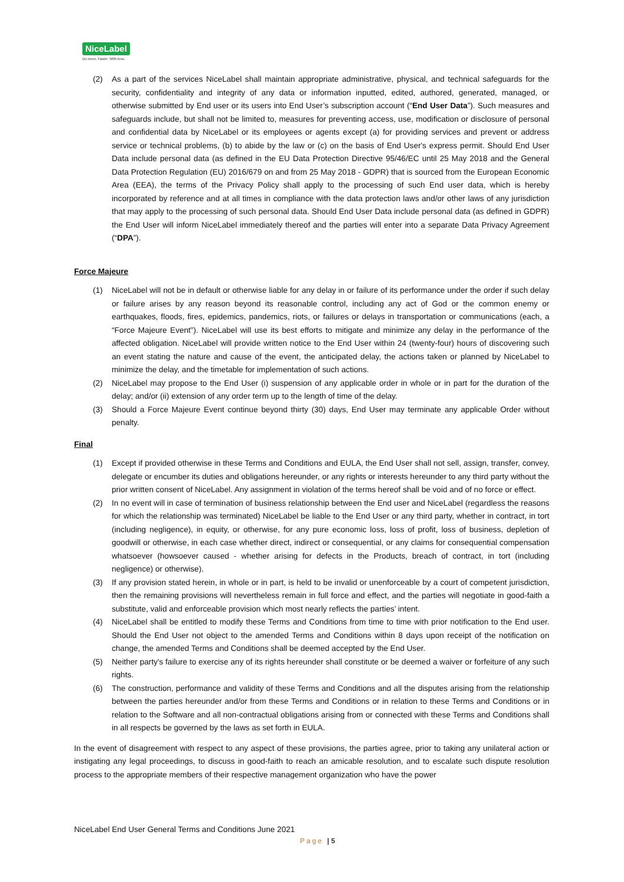NiceLabel
Do more. Faster. With less.
(2) As a part of the services NiceLabel shall maintain appropriate administrative, physical, and technical safeguards for the security, confidentiality and integrity of any data or information inputted, edited, authored, generated, managed, or otherwise submitted by End user or its users into End User’s subscription account (“End User Data”). Such measures and safeguards include, but shall not be limited to, measures for preventing access, use, modification or disclosure of personal and confidential data by NiceLabel or its employees or agents except (a) for providing services and prevent or address service or technical problems, (b) to abide by the law or (c) on the basis of End User's express permit. Should End User Data include personal data (as defined in the EU Data Protection Directive 95/46/EC until 25 May 2018 and the General Data Protection Regulation (EU) 2016/679 on and from 25 May 2018 - GDPR) that is sourced from the European Economic Area (EEA), the terms of the Privacy Policy shall apply to the processing of such End user data, which is hereby incorporated by reference and at all times in compliance with the data protection laws and/or other laws of any jurisdiction that may apply to the processing of such personal data. Should End User Data include personal data (as defined in GDPR) the End User will inform NiceLabel immediately thereof and the parties will enter into a separate Data Privacy Agreement (“DPA”).
Force Majeure
(1) NiceLabel will not be in default or otherwise liable for any delay in or failure of its performance under the order if such delay or failure arises by any reason beyond its reasonable control, including any act of God or the common enemy or earthquakes, floods, fires, epidemics, pandemics, riots, or failures or delays in transportation or communications (each, a “Force Majeure Event”). NiceLabel will use its best efforts to mitigate and minimize any delay in the performance of the affected obligation. NiceLabel will provide written notice to the End User within 24 (twenty-four) hours of discovering such an event stating the nature and cause of the event, the anticipated delay, the actions taken or planned by NiceLabel to minimize the delay, and the timetable for implementation of such actions.
(2) NiceLabel may propose to the End User (i) suspension of any applicable order in whole or in part for the duration of the delay; and/or (ii) extension of any order term up to the length of time of the delay.
(3) Should a Force Majeure Event continue beyond thirty (30) days, End User may terminate any applicable Order without penalty.
Final
(1) Except if provided otherwise in these Terms and Conditions and EULA, the End User shall not sell, assign, transfer, convey, delegate or encumber its duties and obligations hereunder, or any rights or interests hereunder to any third party without the prior written consent of NiceLabel. Any assignment in violation of the terms hereof shall be void and of no force or effect.
(2) In no event will in case of termination of business relationship between the End user and NiceLabel (regardless the reasons for which the relationship was terminated) NiceLabel be liable to the End User or any third party, whether in contract, in tort (including negligence), in equity, or otherwise, for any pure economic loss, loss of profit, loss of business, depletion of goodwill or otherwise, in each case whether direct, indirect or consequential, or any claims for consequential compensation whatsoever (howsoever caused - whether arising for defects in the Products, breach of contract, in tort (including negligence) or otherwise).
(3) If any provision stated herein, in whole or in part, is held to be invalid or unenforceable by a court of competent jurisdiction, then the remaining provisions will nevertheless remain in full force and effect, and the parties will negotiate in good-faith a substitute, valid and enforceable provision which most nearly reflects the parties’ intent.
(4) NiceLabel shall be entitled to modify these Terms and Conditions from time to time with prior notification to the End user. Should the End User not object to the amended Terms and Conditions within 8 days upon receipt of the notification on change, the amended Terms and Conditions shall be deemed accepted by the End User.
(5) Neither party's failure to exercise any of its rights hereunder shall constitute or be deemed a waiver or forfeiture of any such rights.
(6) The construction, performance and validity of these Terms and Conditions and all the disputes arising from the relationship between the parties hereunder and/or from these Terms and Conditions or in relation to these Terms and Conditions or in relation to the Software and all non-contractual obligations arising from or connected with these Terms and Conditions shall in all respects be governed by the laws as set forth in EULA.
In the event of disagreement with respect to any aspect of these provisions, the parties agree, prior to taking any unilateral action or instigating any legal proceedings, to discuss in good-faith to reach an amicable resolution, and to escalate such dispute resolution process to the appropriate members of their respective management organization who have the power
NiceLabel End User General Terms and Conditions June 2021
Page | 5